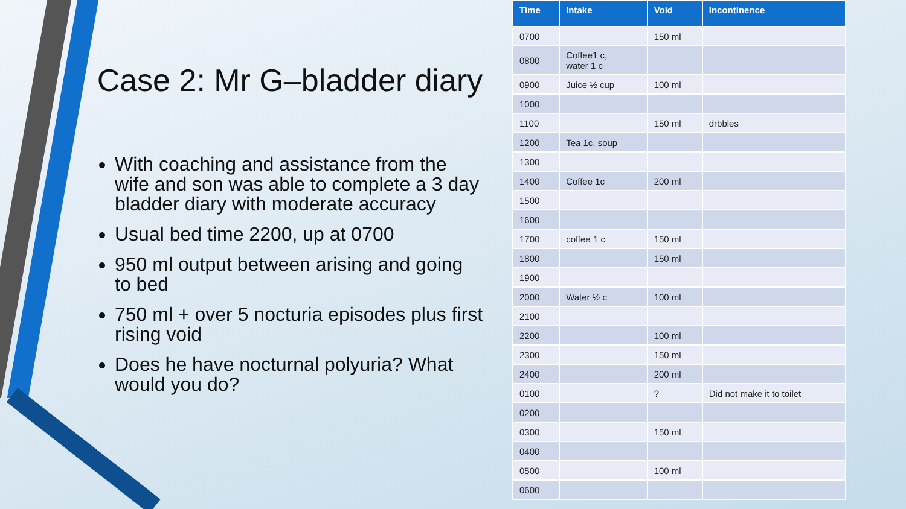Case 2: Mr G–bladder diary
With coaching and assistance from the wife and son was able to complete a 3 day bladder diary with moderate accuracy
Usual bed time 2200, up at 0700
950 ml output between arising and going to bed
750 ml + over 5 nocturia episodes plus first rising void
Does he have nocturnal polyuria? What would you do?
| Time | Intake | Void | Incontinence |
| --- | --- | --- | --- |
| 0700 | | 150 ml | |
| 0800 | Coffee1 c, water 1 c | | |
| 0900 | Juice ½ cup | 100 ml | |
| 1000 | | | |
| 1100 | | 150 ml | drbbles |
| 1200 | Tea 1c, soup | | |
| 1300 | | | |
| 1400 | Coffee 1c | 200 ml | |
| 1500 | | | |
| 1600 | | | |
| 1700 | coffee 1 c | 150 ml | |
| 1800 | | 150 ml | |
| 1900 | | | |
| 2000 | Water ½ c | 100 ml | |
| 2100 | | | |
| 2200 | | 100 ml | |
| 2300 | | 150 ml | |
| 2400 | | 200 ml | |
| 0100 | | ? | Did not make it to toilet |
| 0200 | | | |
| 0300 | | 150 ml | |
| 0400 | | | |
| 0500 | | 100 ml | |
| 0600 | | | |